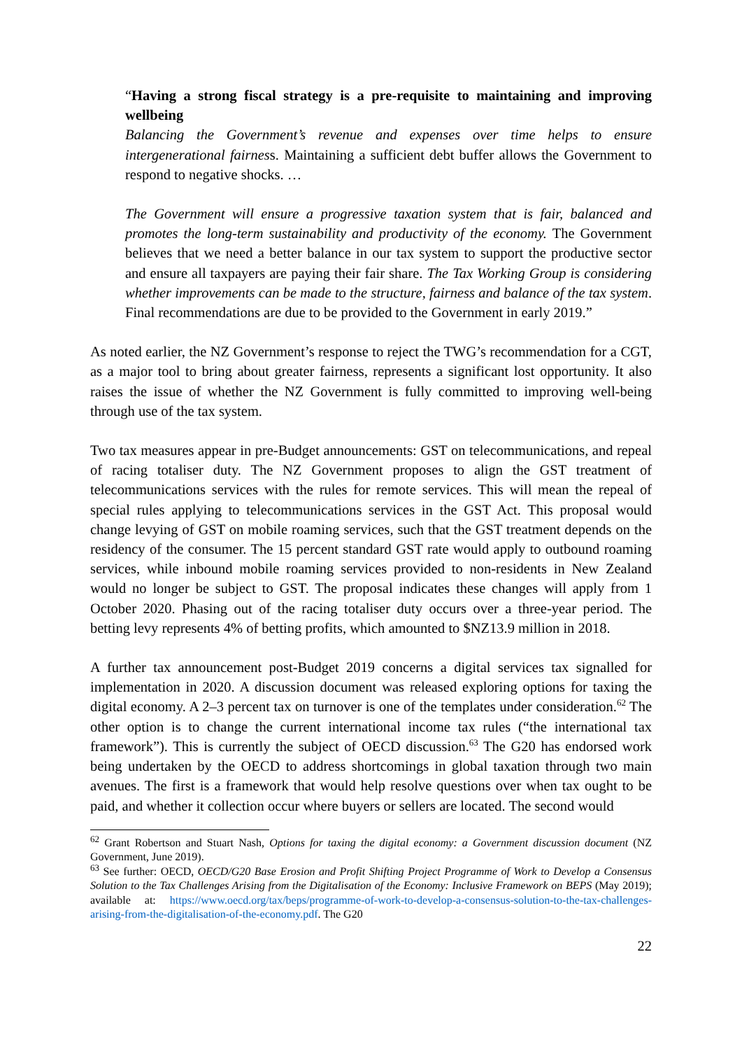“Having a strong fiscal strategy is a pre-requisite to maintaining and improving wellbeing
Balancing the Government’s revenue and expenses over time helps to ensure intergenerational fairness. Maintaining a sufficient debt buffer allows the Government to respond to negative shocks. …
The Government will ensure a progressive taxation system that is fair, balanced and promotes the long-term sustainability and productivity of the economy. The Government believes that we need a better balance in our tax system to support the productive sector and ensure all taxpayers are paying their fair share. The Tax Working Group is considering whether improvements can be made to the structure, fairness and balance of the tax system. Final recommendations are due to be provided to the Government in early 2019.”
As noted earlier, the NZ Government’s response to reject the TWG’s recommendation for a CGT, as a major tool to bring about greater fairness, represents a significant lost opportunity. It also raises the issue of whether the NZ Government is fully committed to improving well-being through use of the tax system.
Two tax measures appear in pre-Budget announcements: GST on telecommunications, and repeal of racing totaliser duty. The NZ Government proposes to align the GST treatment of telecommunications services with the rules for remote services. This will mean the repeal of special rules applying to telecommunications services in the GST Act. This proposal would change levying of GST on mobile roaming services, such that the GST treatment depends on the residency of the consumer. The 15 percent standard GST rate would apply to outbound roaming services, while inbound mobile roaming services provided to non-residents in New Zealand would no longer be subject to GST. The proposal indicates these changes will apply from 1 October 2020. Phasing out of the racing totaliser duty occurs over a three-year period. The betting levy represents 4% of betting profits, which amounted to $NZ13.9 million in 2018.
A further tax announcement post-Budget 2019 concerns a digital services tax signalled for implementation in 2020. A discussion document was released exploring options for taxing the digital economy. A 2–3 percent tax on turnover is one of the templates under consideration.<sup>62</sup> The other option is to change the current international income tax rules (“the international tax framework”). This is currently the subject of OECD discussion.<sup>63</sup> The G20 has endorsed work being undertaken by the OECD to address shortcomings in global taxation through two main avenues. The first is a framework that would help resolve questions over when tax ought to be paid, and whether it collection occur where buyers or sellers are located. The second would
<sup>62</sup> Grant Robertson and Stuart Nash, Options for taxing the digital economy: a Government discussion document (NZ Government, June 2019).
<sup>63</sup> See further: OECD, OECD/G20 Base Erosion and Profit Shifting Project Programme of Work to Develop a Consensus Solution to the Tax Challenges Arising from the Digitalisation of the Economy: Inclusive Framework on BEPS (May 2019); available at: https://www.oecd.org/tax/beps/programme-of-work-to-develop-a-consensus-solution-to-the-tax-challenges-arising-from-the-digitalisation-of-the-economy.pdf. The G20
22